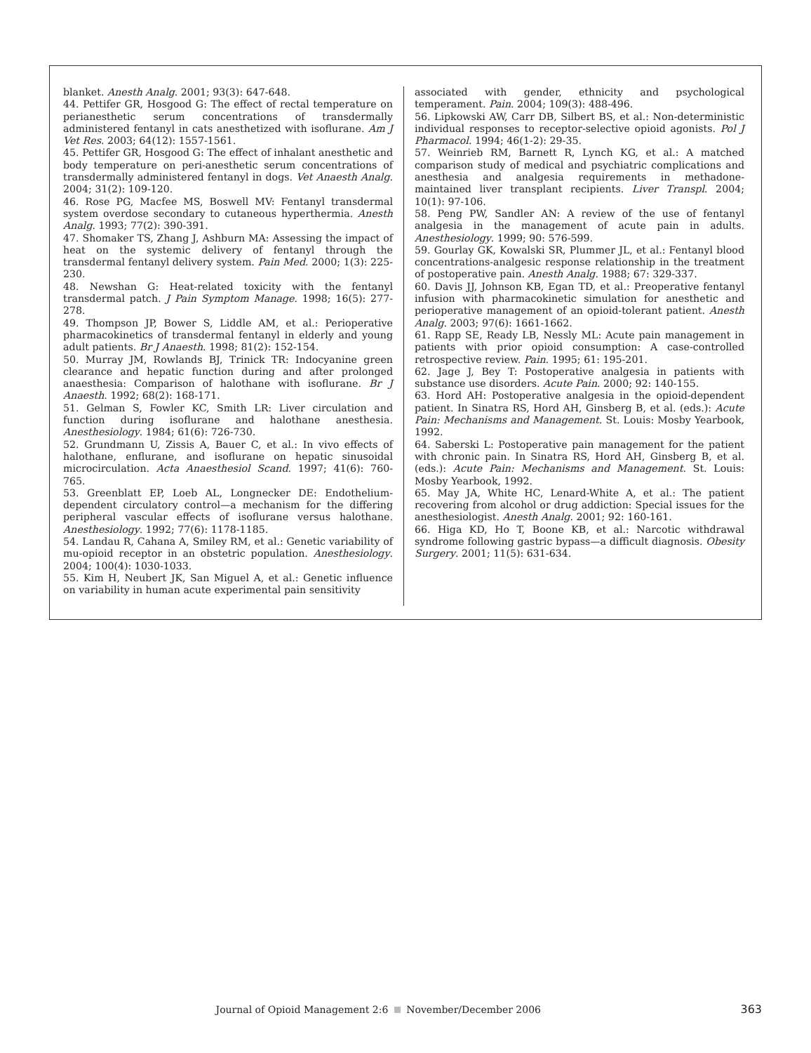blanket. Anesth Analg. 2001; 93(3): 647-648.
44. Pettifer GR, Hosgood G: The effect of rectal temperature on perianesthetic serum concentrations of transdermally administered fentanyl in cats anesthetized with isoflurane. Am J Vet Res. 2003; 64(12): 1557-1561.
45. Pettifer GR, Hosgood G: The effect of inhalant anesthetic and body temperature on peri-anesthetic serum concentrations of transdermally administered fentanyl in dogs. Vet Anaesth Analg. 2004; 31(2): 109-120.
46. Rose PG, Macfee MS, Boswell MV: Fentanyl transdermal system overdose secondary to cutaneous hyperthermia. Anesth Analg. 1993; 77(2): 390-391.
47. Shomaker TS, Zhang J, Ashburn MA: Assessing the impact of heat on the systemic delivery of fentanyl through the transdermal fentanyl delivery system. Pain Med. 2000; 1(3): 225-230.
48. Newshan G: Heat-related toxicity with the fentanyl transdermal patch. J Pain Symptom Manage. 1998; 16(5): 277-278.
49. Thompson JP, Bower S, Liddle AM, et al.: Perioperative pharmacokinetics of transdermal fentanyl in elderly and young adult patients. Br J Anaesth. 1998; 81(2): 152-154.
50. Murray JM, Rowlands BJ, Trinick TR: Indocyanine green clearance and hepatic function during and after prolonged anaesthesia: Comparison of halothane with isoflurane. Br J Anaesth. 1992; 68(2): 168-171.
51. Gelman S, Fowler KC, Smith LR: Liver circulation and function during isoflurane and halothane anesthesia. Anesthesiology. 1984; 61(6): 726-730.
52. Grundmann U, Zissis A, Bauer C, et al.: In vivo effects of halothane, enflurane, and isoflurane on hepatic sinusoidal microcirculation. Acta Anaesthesiol Scand. 1997; 41(6): 760-765.
53. Greenblatt EP, Loeb AL, Longnecker DE: Endothelium-dependent circulatory control—a mechanism for the differing peripheral vascular effects of isoflurane versus halothane. Anesthesiology. 1992; 77(6): 1178-1185.
54. Landau R, Cahana A, Smiley RM, et al.: Genetic variability of mu-opioid receptor in an obstetric population. Anesthesiology. 2004; 100(4): 1030-1033.
55. Kim H, Neubert JK, San Miguel A, et al.: Genetic influence on variability in human acute experimental pain sensitivity
associated with gender, ethnicity and psychological temperament. Pain. 2004; 109(3): 488-496.
56. Lipkowski AW, Carr DB, Silbert BS, et al.: Non-deterministic individual responses to receptor-selective opioid agonists. Pol J Pharmacol. 1994; 46(1-2): 29-35.
57. Weinrieb RM, Barnett R, Lynch KG, et al.: A matched comparison study of medical and psychiatric complications and anesthesia and analgesia requirements in methadone-maintained liver transplant recipients. Liver Transpl. 2004; 10(1): 97-106.
58. Peng PW, Sandler AN: A review of the use of fentanyl analgesia in the management of acute pain in adults. Anesthesiology. 1999; 90: 576-599.
59. Gourlay GK, Kowalski SR, Plummer JL, et al.: Fentanyl blood concentrations-analgesic response relationship in the treatment of postoperative pain. Anesth Analg. 1988; 67: 329-337.
60. Davis JJ, Johnson KB, Egan TD, et al.: Preoperative fentanyl infusion with pharmacokinetic simulation for anesthetic and perioperative management of an opioid-tolerant patient. Anesth Analg. 2003; 97(6): 1661-1662.
61. Rapp SE, Ready LB, Nessly ML: Acute pain management in patients with prior opioid consumption: A case-controlled retrospective review. Pain. 1995; 61: 195-201.
62. Jage J, Bey T: Postoperative analgesia in patients with substance use disorders. Acute Pain. 2000; 92: 140-155.
63. Hord AH: Postoperative analgesia in the opioid-dependent patient. In Sinatra RS, Hord AH, Ginsberg B, et al. (eds.): Acute Pain: Mechanisms and Management. St. Louis: Mosby Yearbook, 1992.
64. Saberski L: Postoperative pain management for the patient with chronic pain. In Sinatra RS, Hord AH, Ginsberg B, et al. (eds.): Acute Pain: Mechanisms and Management. St. Louis: Mosby Yearbook, 1992.
65. May JA, White HC, Lenard-White A, et al.: The patient recovering from alcohol or drug addiction: Special issues for the anesthesiologist. Anesth Analg. 2001; 92: 160-161.
66. Higa KD, Ho T, Boone KB, et al.: Narcotic withdrawal syndrome following gastric bypass—a difficult diagnosis. Obesity Surgery. 2001; 11(5): 631-634.
Journal of Opioid Management 2:6 November/December 2006 363